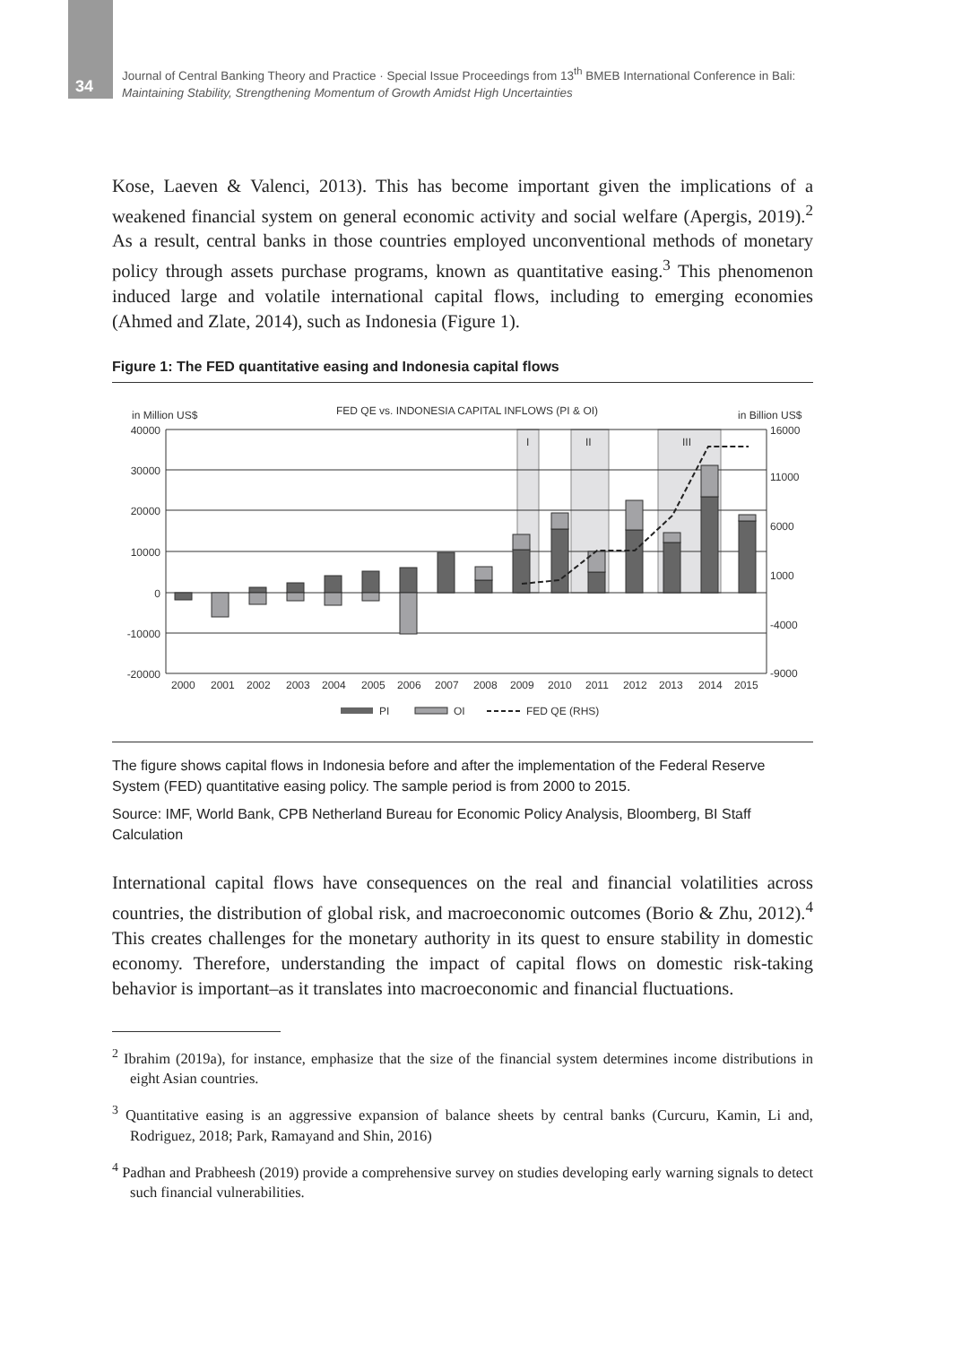34
Journal of Central Banking Theory and Practice · Special Issue Proceedings from 13<sup>th</sup> BMEB International Conference in Bali:
Maintaining Stability, Strengthening Momentum of Growth Amidst High Uncertainties
Kose, Laeven & Valenci, 2013). This has become important given the implications of a weakened financial system on general economic activity and social welfare (Apergis, 2019).<sup>2</sup> As a result, central banks in those countries employed unconventional methods of monetary policy through assets purchase programs, known as quantitative easing.<sup>3</sup> This phenomenon induced large and volatile international capital flows, including to emerging economies (Ahmed and Zlate, 2014), such as Indonesia (Figure 1).
Figure 1: The FED quantitative easing and Indonesia capital flows
in Million US$
FED QE vs. INDONESIA CAPITAL INFLOWS (PI & OI)
in Billion US$
I
II
III
40000
30000
20000
10000
0
-10000
-20000
16000
11000
6000
1000
-4000
-9000
2000
2001
2002
2003
2004
2005
2006
2007
2008
2009
2010
2011
2012
2013
2014
2015
PI
OI
FED QE (RHS)
The figure shows capital flows in Indonesia before and after the implementation of the Federal Reserve System (FED) quantitative easing policy. The sample period is from 2000 to 2015.
Source: IMF, World Bank, CPB Netherland Bureau for Economic Policy Analysis, Bloomberg, BI Staff Calculation
International capital flows have consequences on the real and financial volatilities across countries, the distribution of global risk, and macroeconomic outcomes (Borio & Zhu, 2012).<sup>4</sup> This creates challenges for the monetary authority in its quest to ensure stability in domestic economy. Therefore, understanding the impact of capital flows on domestic risk-taking behavior is important–as it translates into macroeconomic and financial fluctuations.
<sup>2</sup> Ibrahim (2019a), for instance, emphasize that the size of the financial system determines income distributions in eight Asian countries.
<sup>3</sup> Quantitative easing is an aggressive expansion of balance sheets by central banks (Curcuru, Kamin, Li and, Rodriguez, 2018; Park, Ramayand and Shin, 2016)
<sup>4</sup> Padhan and Prabheesh (2019) provide a comprehensive survey on studies developing early warning signals to detect such financial vulnerabilities.